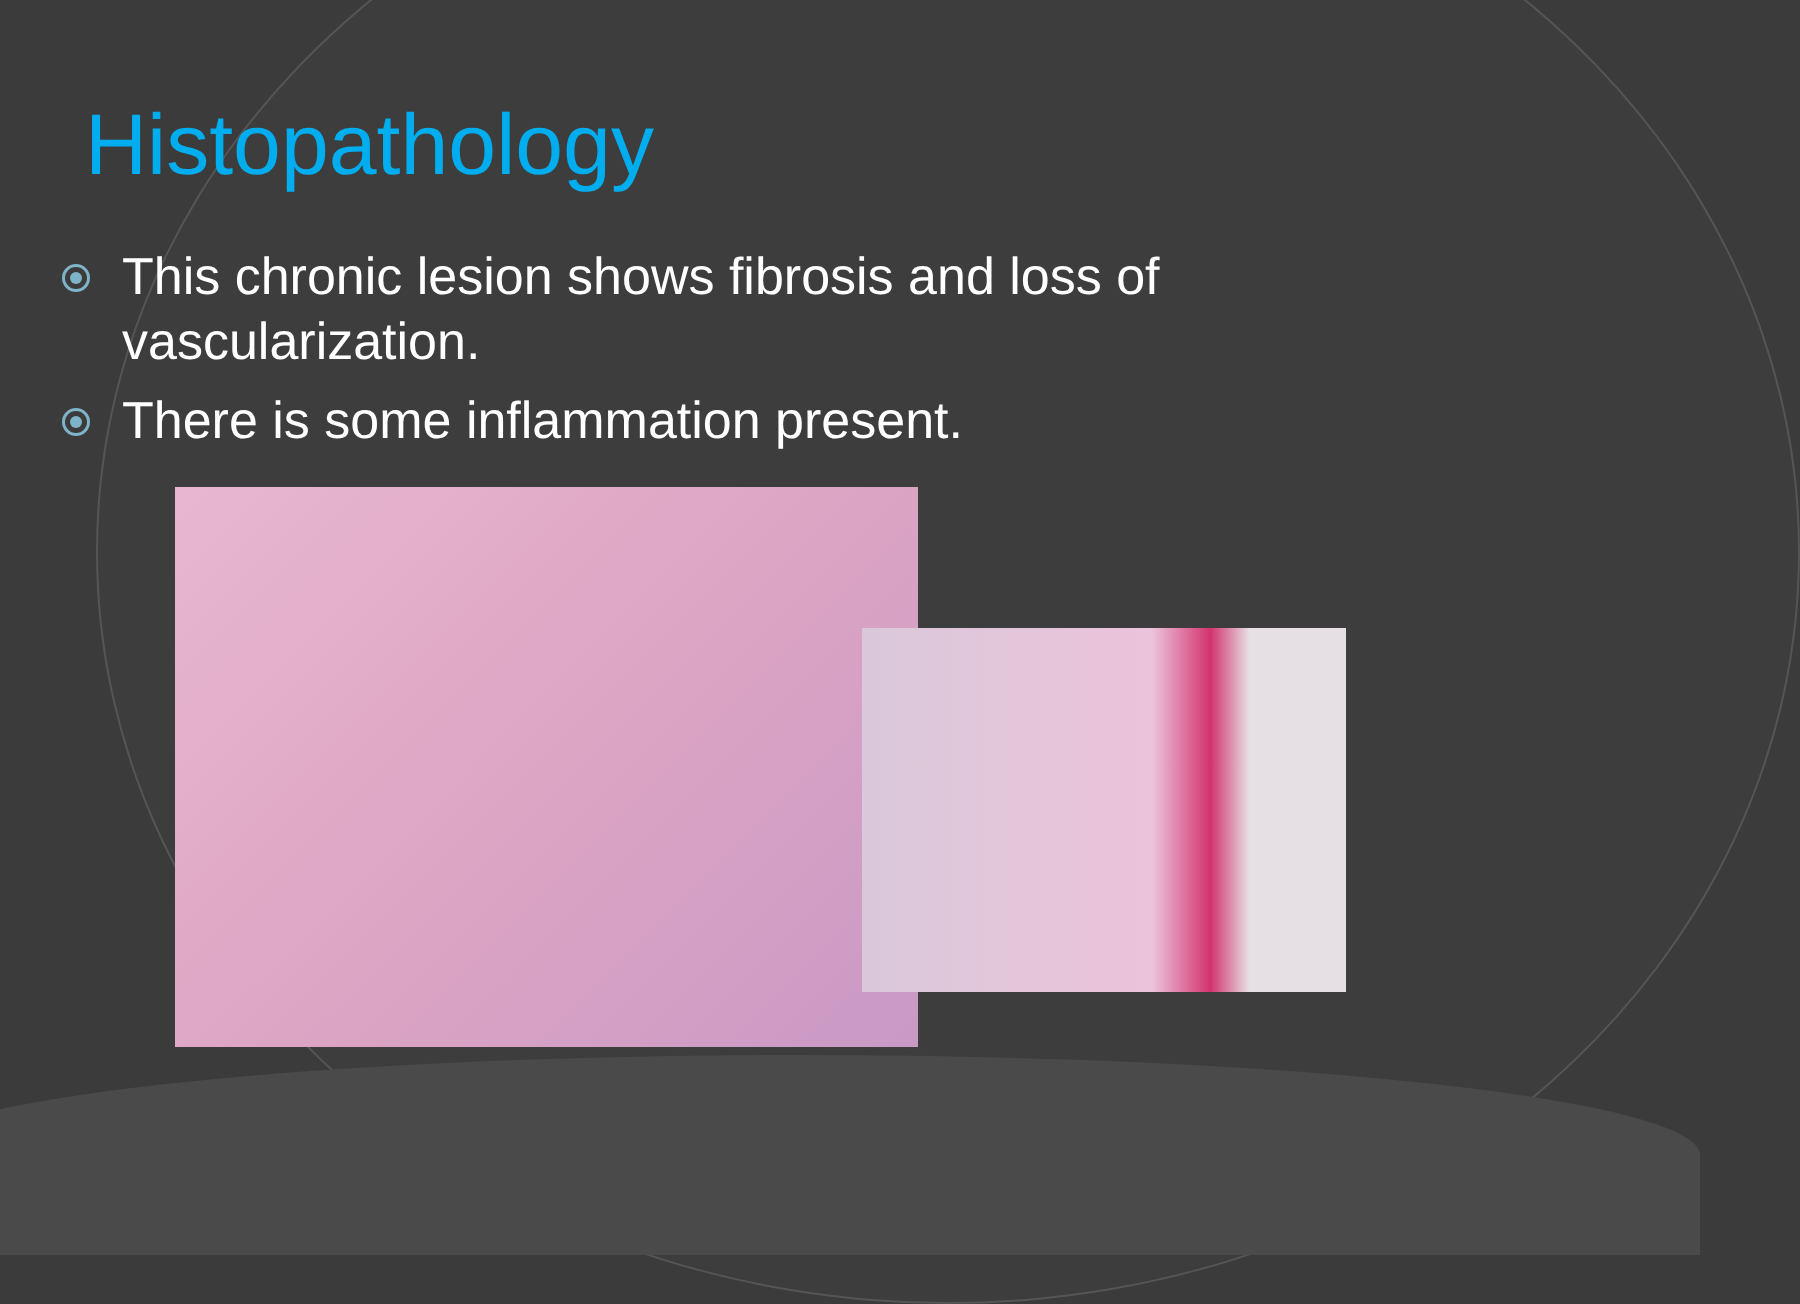Histopathology
This chronic lesion shows fibrosis and loss of vascularization.
There is some inflammation present.